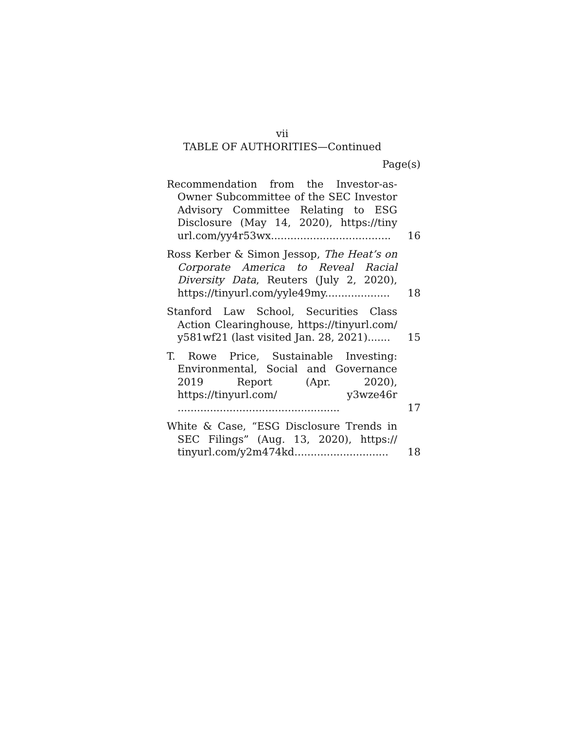vii
TABLE OF AUTHORITIES—Continued
Page(s)
Recommendation from the Investor-as-Owner Subcommittee of the SEC Investor Advisory Committee Relating to ESG Disclosure (May 14, 2020), https://tiny url.com/yy4r53wx.....................................
16
Ross Kerber & Simon Jessop, The Heat’s on Corporate America to Reveal Racial Diversity Data, Reuters (July 2, 2020), https://tinyurl.com/yyle49my....................
18
Stanford Law School, Securities Class Action Clearinghouse, https://tinyurl.com/ y581wf21 (last visited Jan. 28, 2021).......
15
T. Rowe Price, Sustainable Investing: Environmental, Social and Governance 2019 Report (Apr. 2020), https://tinyurl.com/ y3wze46r ..................................................
17
White & Case, “ESG Disclosure Trends in SEC Filings” (Aug. 13, 2020), https:// tinyurl.com/y2m474kd.............................
18